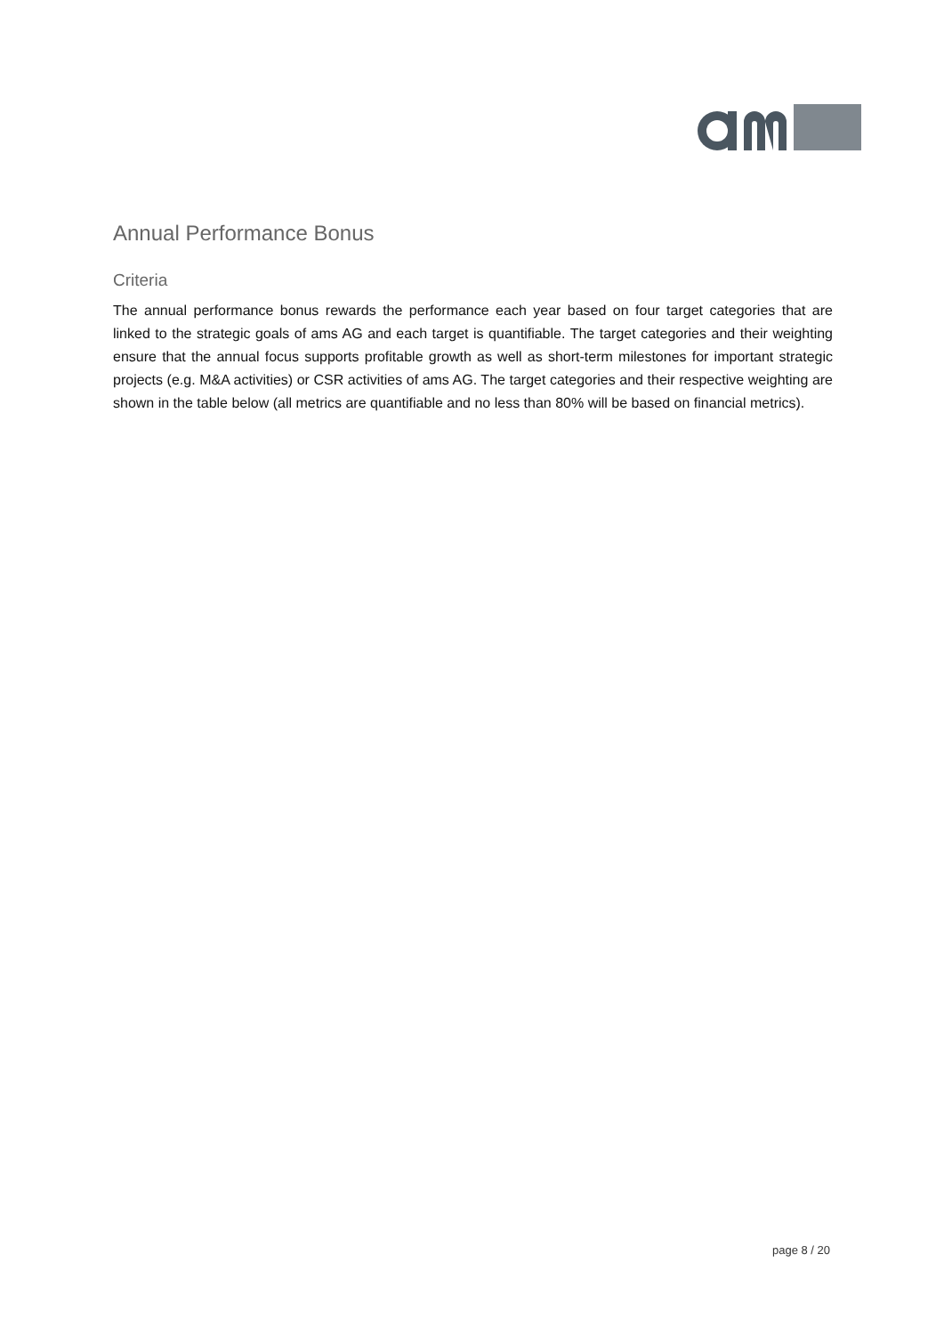Annual Performance Bonus
Criteria
The annual performance bonus rewards the performance each year based on four target categories that are linked to the strategic goals of ams AG and each target is quantifiable. The target categories and their weighting ensure that the annual focus supports profitable growth as well as short-term milestones for important strategic projects (e.g. M&A activities) or CSR activities of ams AG. The target categories and their respective weighting are shown in the table below (all metrics are quantifiable and no less than 80% will be based on financial metrics).
page 8 / 20